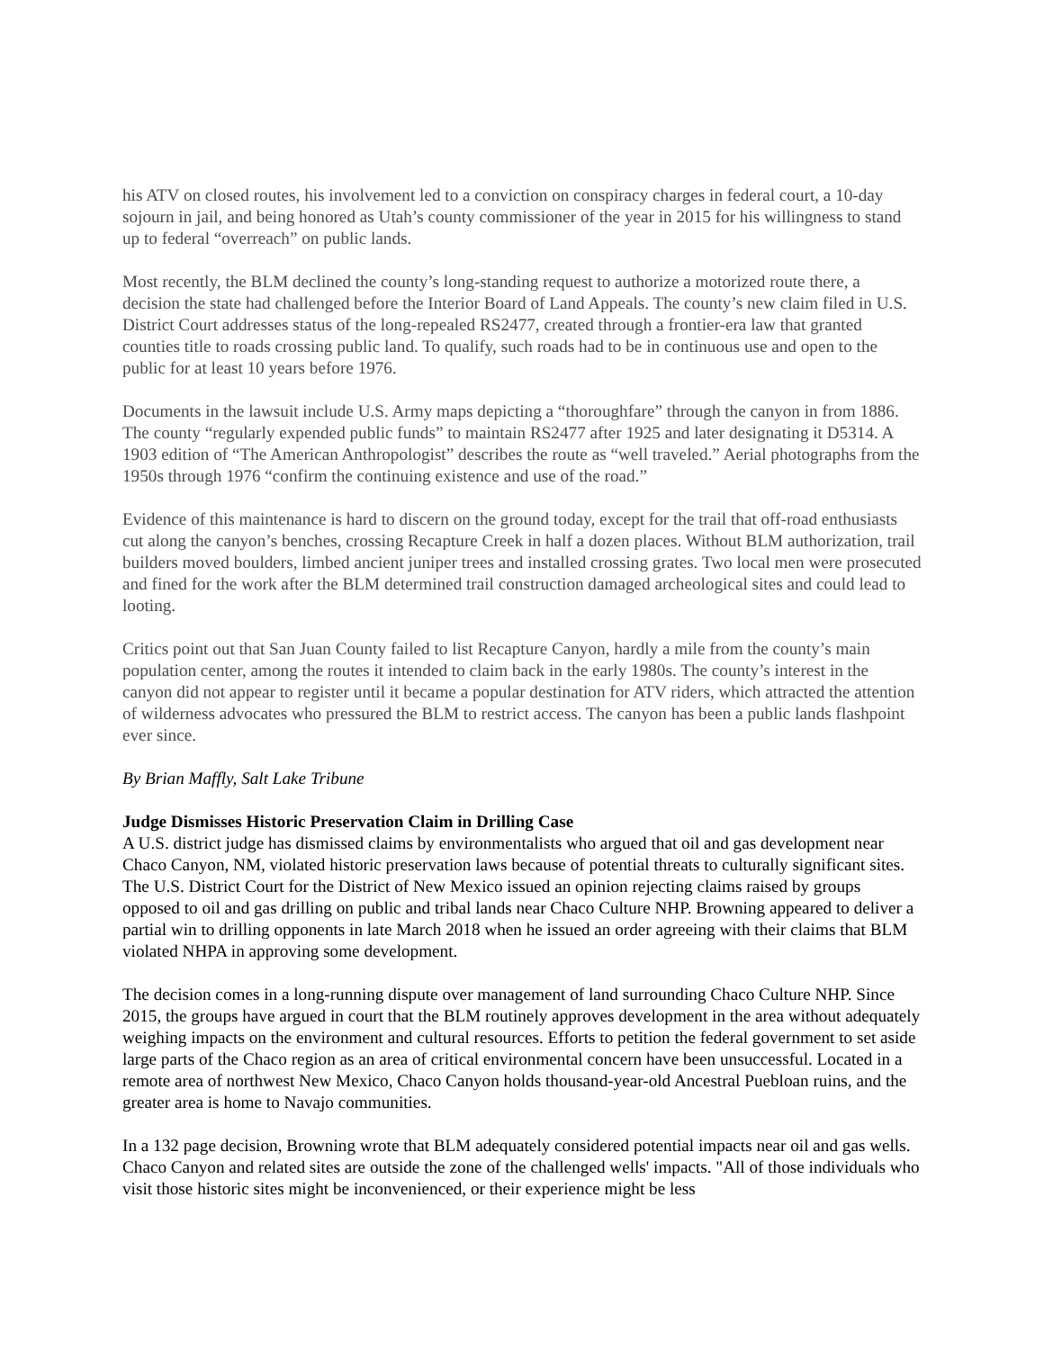his ATV on closed routes, his involvement led to a conviction on conspiracy charges in federal court, a 10-day sojourn in jail, and being honored as Utah’s county commissioner of the year in 2015 for his willingness to stand up to federal “overreach” on public lands.
Most recently, the BLM declined the county’s long-standing request to authorize a motorized route there, a decision the state had challenged before the Interior Board of Land Appeals. The county’s new claim filed in U.S. District Court addresses status of the long-repealed RS2477, created through a frontier-era law that granted counties title to roads crossing public land. To qualify, such roads had to be in continuous use and open to the public for at least 10 years before 1976.
Documents in the lawsuit include U.S. Army maps depicting a “thoroughfare” through the canyon in from 1886. The county “regularly expended public funds” to maintain RS2477 after 1925 and later designating it D5314. A 1903 edition of “The American Anthropologist” describes the route as “well traveled.” Aerial photographs from the 1950s through 1976 “confirm the continuing existence and use of the road.”
Evidence of this maintenance is hard to discern on the ground today, except for the trail that off-road enthusiasts cut along the canyon’s benches, crossing Recapture Creek in half a dozen places. Without BLM authorization, trail builders moved boulders, limbed ancient juniper trees and installed crossing grates. Two local men were prosecuted and fined for the work after the BLM determined trail construction damaged archeological sites and could lead to looting.
Critics point out that San Juan County failed to list Recapture Canyon, hardly a mile from the county’s main population center, among the routes it intended to claim back in the early 1980s. The county’s interest in the canyon did not appear to register until it became a popular destination for ATV riders, which attracted the attention of wilderness advocates who pressured the BLM to restrict access. The canyon has been a public lands flashpoint ever since.
By Brian Maffly, Salt Lake Tribune
Judge Dismisses Historic Preservation Claim in Drilling Case
A U.S. district judge has dismissed claims by environmentalists who argued that oil and gas development near Chaco Canyon, NM, violated historic preservation laws because of potential threats to culturally significant sites. The U.S. District Court for the District of New Mexico issued an opinion rejecting claims raised by groups opposed to oil and gas drilling on public and tribal lands near Chaco Culture NHP. Browning appeared to deliver a partial win to drilling opponents in late March 2018 when he issued an order agreeing with their claims that BLM violated NHPA in approving some development.
The decision comes in a long-running dispute over management of land surrounding Chaco Culture NHP. Since 2015, the groups have argued in court that the BLM routinely approves development in the area without adequately weighing impacts on the environment and cultural resources. Efforts to petition the federal government to set aside large parts of the Chaco region as an area of critical environmental concern have been unsuccessful. Located in a remote area of northwest New Mexico, Chaco Canyon holds thousand-year-old Ancestral Puebloan ruins, and the greater area is home to Navajo communities.
In a 132 page decision, Browning wrote that BLM adequately considered potential impacts near oil and gas wells. Chaco Canyon and related sites are outside the zone of the challenged wells' impacts. "All of those individuals who visit those historic sites might be inconvenienced, or their experience might be less